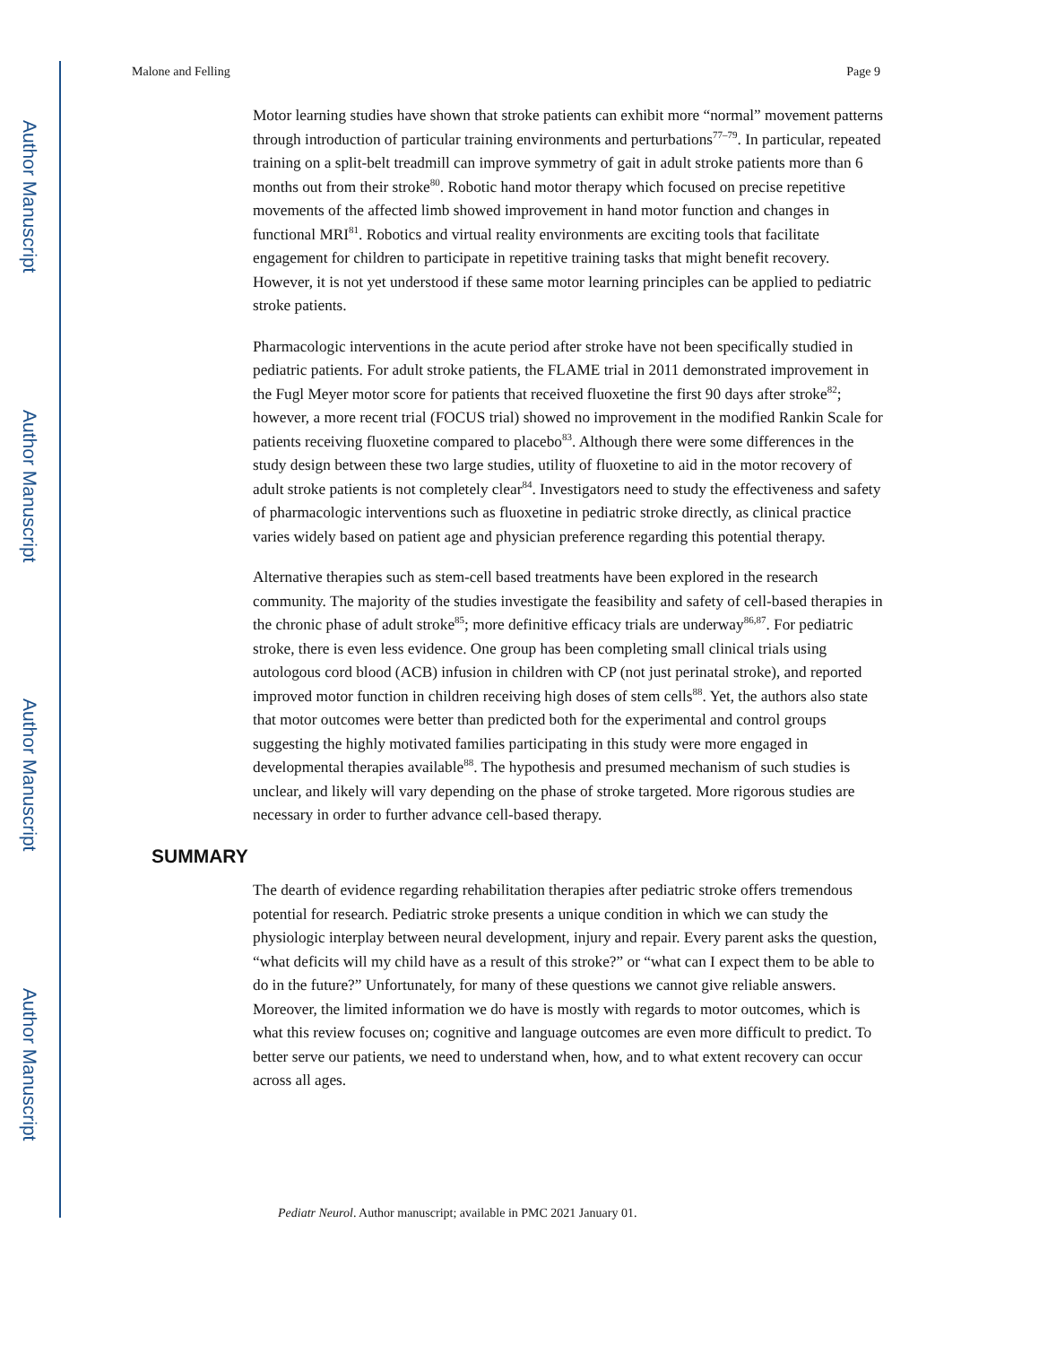Author Manuscript
Author Manuscript
Author Manuscript
Author Manuscript
Malone and Felling Page 9
Motor learning studies have shown that stroke patients can exhibit more “normal” movement patterns through introduction of particular training environments and perturbations<sup>77–79</sup>. In particular, repeated training on a split-belt treadmill can improve symmetry of gait in adult stroke patients more than 6 months out from their stroke<sup>80</sup>. Robotic hand motor therapy which focused on precise repetitive movements of the affected limb showed improvement in hand motor function and changes in functional MRI<sup>81</sup>. Robotics and virtual reality environments are exciting tools that facilitate engagement for children to participate in repetitive training tasks that might benefit recovery. However, it is not yet understood if these same motor learning principles can be applied to pediatric stroke patients.
Pharmacologic interventions in the acute period after stroke have not been specifically studied in pediatric patients. For adult stroke patients, the FLAME trial in 2011 demonstrated improvement in the Fugl Meyer motor score for patients that received fluoxetine the first 90 days after stroke<sup>82</sup>; however, a more recent trial (FOCUS trial) showed no improvement in the modified Rankin Scale for patients receiving fluoxetine compared to placebo<sup>83</sup>. Although there were some differences in the study design between these two large studies, utility of fluoxetine to aid in the motor recovery of adult stroke patients is not completely clear<sup>84</sup>. Investigators need to study the effectiveness and safety of pharmacologic interventions such as fluoxetine in pediatric stroke directly, as clinical practice varies widely based on patient age and physician preference regarding this potential therapy.
Alternative therapies such as stem-cell based treatments have been explored in the research community. The majority of the studies investigate the feasibility and safety of cell-based therapies in the chronic phase of adult stroke<sup>85</sup>; more definitive efficacy trials are underway<sup>86,87</sup>. For pediatric stroke, there is even less evidence. One group has been completing small clinical trials using autologous cord blood (ACB) infusion in children with CP (not just perinatal stroke), and reported improved motor function in children receiving high doses of stem cells<sup>88</sup>. Yet, the authors also state that motor outcomes were better than predicted both for the experimental and control groups suggesting the highly motivated families participating in this study were more engaged in developmental therapies available<sup>88</sup>. The hypothesis and presumed mechanism of such studies is unclear, and likely will vary depending on the phase of stroke targeted. More rigorous studies are necessary in order to further advance cell-based therapy.
SUMMARY
The dearth of evidence regarding rehabilitation therapies after pediatric stroke offers tremendous potential for research. Pediatric stroke presents a unique condition in which we can study the physiologic interplay between neural development, injury and repair. Every parent asks the question, “what deficits will my child have as a result of this stroke?” or “what can I expect them to be able to do in the future?” Unfortunately, for many of these questions we cannot give reliable answers. Moreover, the limited information we do have is mostly with regards to motor outcomes, which is what this review focuses on; cognitive and language outcomes are even more difficult to predict. To better serve our patients, we need to understand when, how, and to what extent recovery can occur across all ages.
Pediatr Neurol. Author manuscript; available in PMC 2021 January 01.